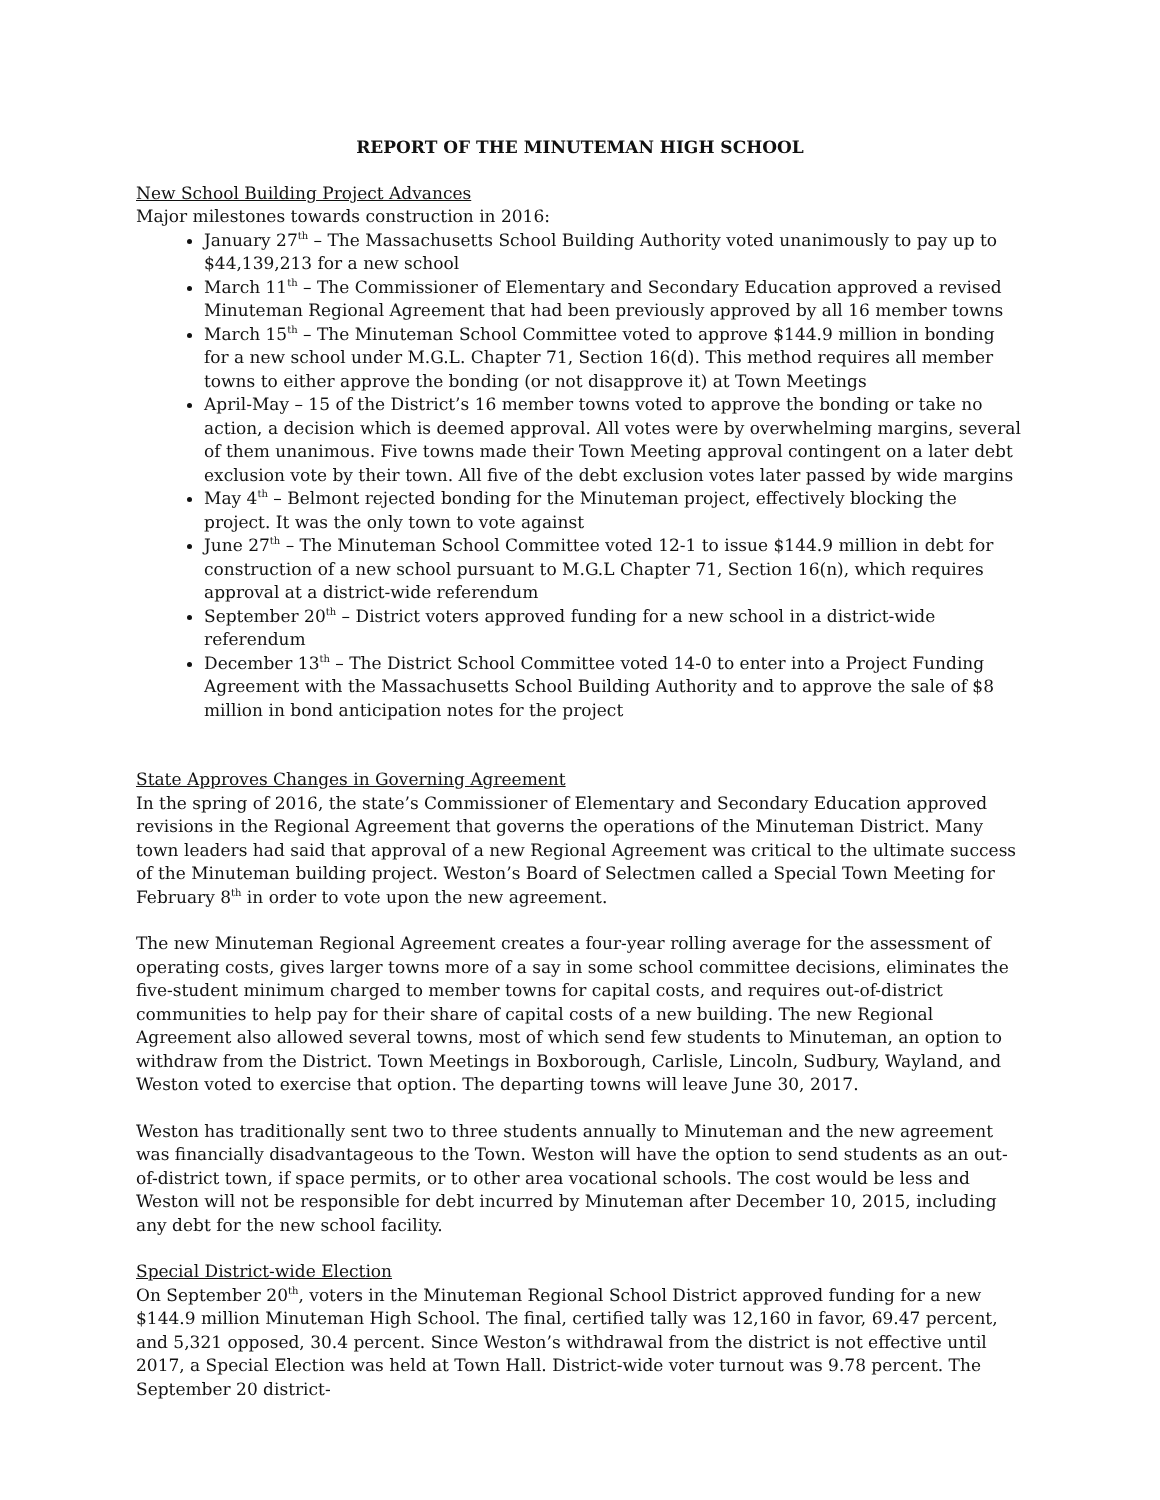REPORT OF THE MINUTEMAN HIGH SCHOOL
New School Building Project Advances
Major milestones towards construction in 2016:
January 27<sup>th</sup> – The Massachusetts School Building Authority voted unanimously to pay up to $44,139,213 for a new school
March 11<sup>th</sup> – The Commissioner of Elementary and Secondary Education approved a revised Minuteman Regional Agreement that had been previously approved by all 16 member towns
March 15<sup>th</sup> – The Minuteman School Committee voted to approve $144.9 million in bonding for a new school under M.G.L. Chapter 71, Section 16(d). This method requires all member towns to either approve the bonding (or not disapprove it) at Town Meetings
April-May – 15 of the District’s 16 member towns voted to approve the bonding or take no action, a decision which is deemed approval. All votes were by overwhelming margins, several of them unanimous. Five towns made their Town Meeting approval contingent on a later debt exclusion vote by their town. All five of the debt exclusion votes later passed by wide margins
May 4<sup>th</sup> – Belmont rejected bonding for the Minuteman project, effectively blocking the project. It was the only town to vote against
June 27<sup>th</sup> – The Minuteman School Committee voted 12-1 to issue $144.9 million in debt for construction of a new school pursuant to M.G.L Chapter 71, Section 16(n), which requires approval at a district-wide referendum
September 20<sup>th</sup> – District voters approved funding for a new school in a district-wide referendum
December 13<sup>th</sup> – The District School Committee voted 14-0 to enter into a Project Funding Agreement with the Massachusetts School Building Authority and to approve the sale of $8 million in bond anticipation notes for the project
State Approves Changes in Governing Agreement
In the spring of 2016, the state’s Commissioner of Elementary and Secondary Education approved revisions in the Regional Agreement that governs the operations of the Minuteman District. Many town leaders had said that approval of a new Regional Agreement was critical to the ultimate success of the Minuteman building project. Weston’s Board of Selectmen called a Special Town Meeting for February 8<sup>th</sup> in order to vote upon the new agreement.
The new Minuteman Regional Agreement creates a four-year rolling average for the assessment of operating costs, gives larger towns more of a say in some school committee decisions, eliminates the five-student minimum charged to member towns for capital costs, and requires out-of-district communities to help pay for their share of capital costs of a new building. The new Regional Agreement also allowed several towns, most of which send few students to Minuteman, an option to withdraw from the District. Town Meetings in Boxborough, Carlisle, Lincoln, Sudbury, Wayland, and Weston voted to exercise that option. The departing towns will leave June 30, 2017.
Weston has traditionally sent two to three students annually to Minuteman and the new agreement was financially disadvantageous to the Town. Weston will have the option to send students as an out-of-district town, if space permits, or to other area vocational schools. The cost would be less and Weston will not be responsible for debt incurred by Minuteman after December 10, 2015, including any debt for the new school facility.
Special District-wide Election
On September 20<sup>th</sup>, voters in the Minuteman Regional School District approved funding for a new $144.9 million Minuteman High School. The final, certified tally was 12,160 in favor, 69.47 percent, and 5,321 opposed, 30.4 percent. Since Weston’s withdrawal from the district is not effective until 2017, a Special Election was held at Town Hall. District-wide voter turnout was 9.78 percent. The September 20 district-